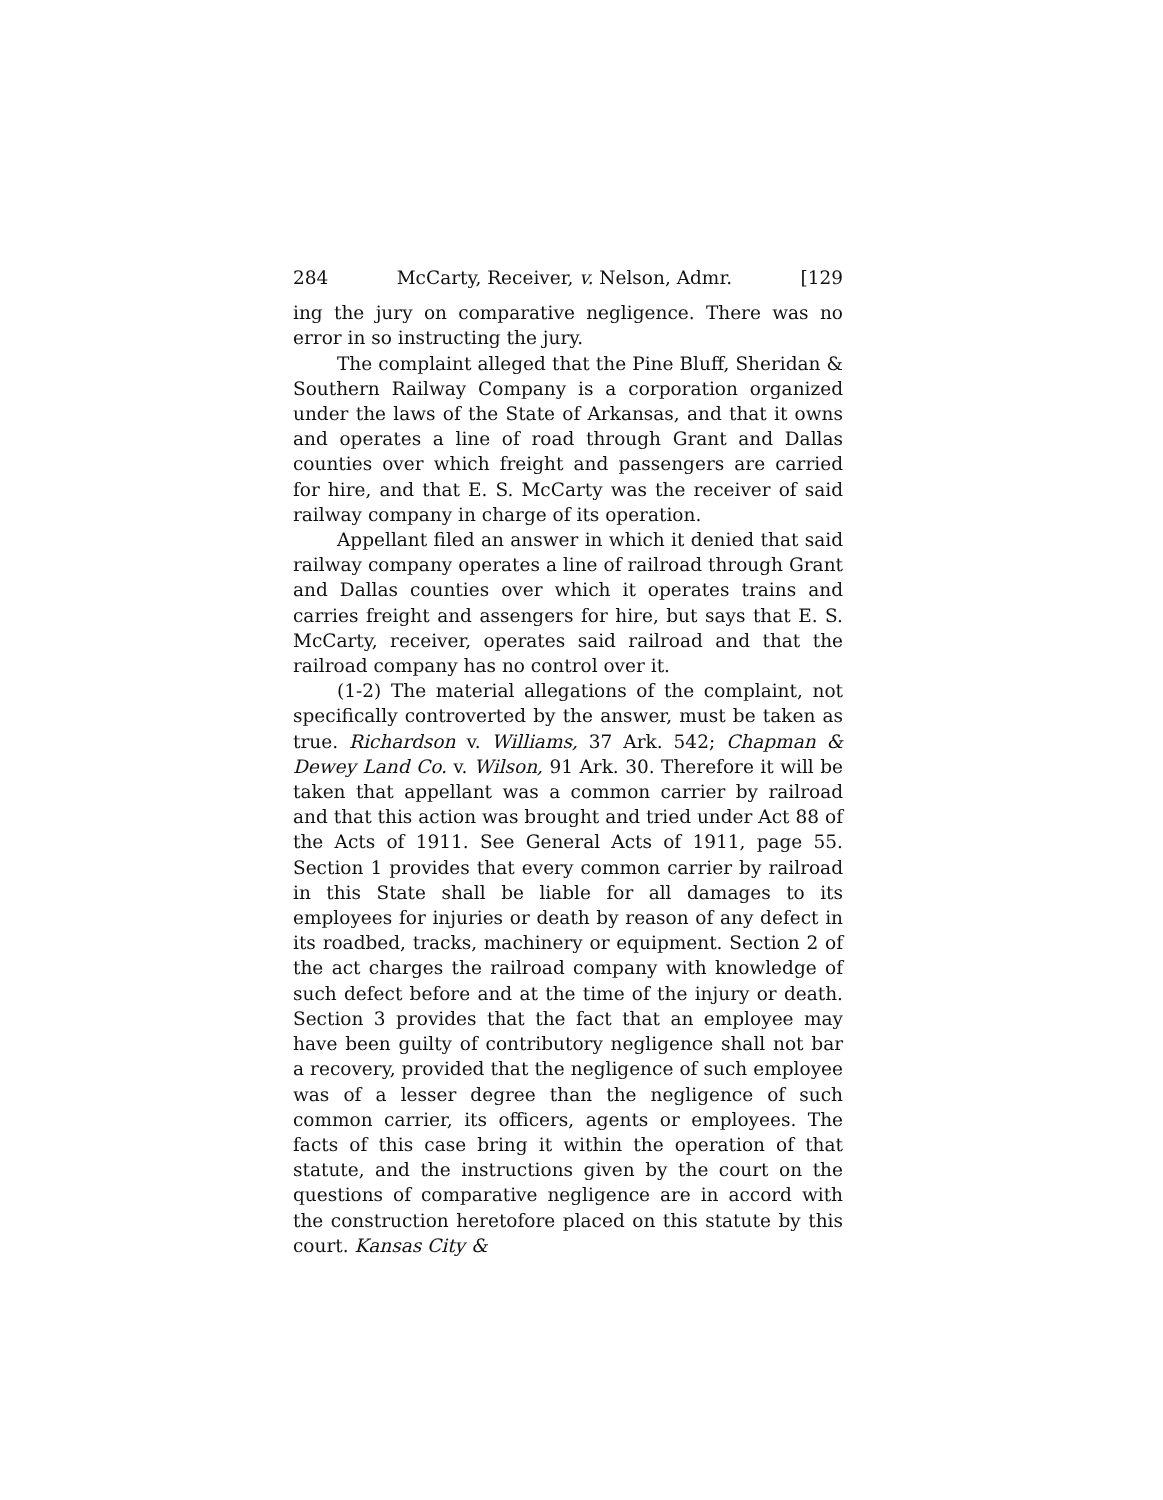284 McCarty, Receiver, v. Nelson, Admr. [129
ing the jury on comparative negligence. There was no error in so instructing the jury.
The complaint alleged that the Pine Bluff, Sheridan & Southern Railway Company is a corporation organized under the laws of the State of Arkansas, and that it owns and operates a line of road through Grant and Dallas counties over which freight and passengers are carried for hire, and that E. S. McCarty was the receiver of said railway company in charge of its operation.
Appellant filed an answer in which it denied that said railway company operates a line of railroad through Grant and Dallas counties over which it operates trains and carries freight and assengers for hire, but says that E. S. McCarty, receiver, operates said railroad and that the railroad company has no control over it.
(1-2) The material allegations of the complaint, not specifically controverted by the answer, must be taken as true. Richardson v. Williams, 37 Ark. 542; Chapman & Dewey Land Co. v. Wilson, 91 Ark. 30. Therefore it will be taken that appellant was a common carrier by railroad and that this action was brought and tried under Act 88 of the Acts of 1911. See General Acts of 1911, page 55. Section 1 provides that every common carrier by railroad in this State shall be liable for all damages to its employees for injuries or death by reason of any defect in its roadbed, tracks, machinery or equipment. Section 2 of the act charges the railroad company with knowledge of such defect before and at the time of the injury or death. Section 3 provides that the fact that an employee may have been guilty of contributory negligence shall not bar a recovery, provided that the negligence of such employee was of a lesser degree than the negligence of such common carrier, its officers, agents or employees. The facts of this case bring it within the operation of that statute, and the instructions given by the court on the questions of comparative negligence are in accord with the construction heretofore placed on this statute by this court. Kansas City &